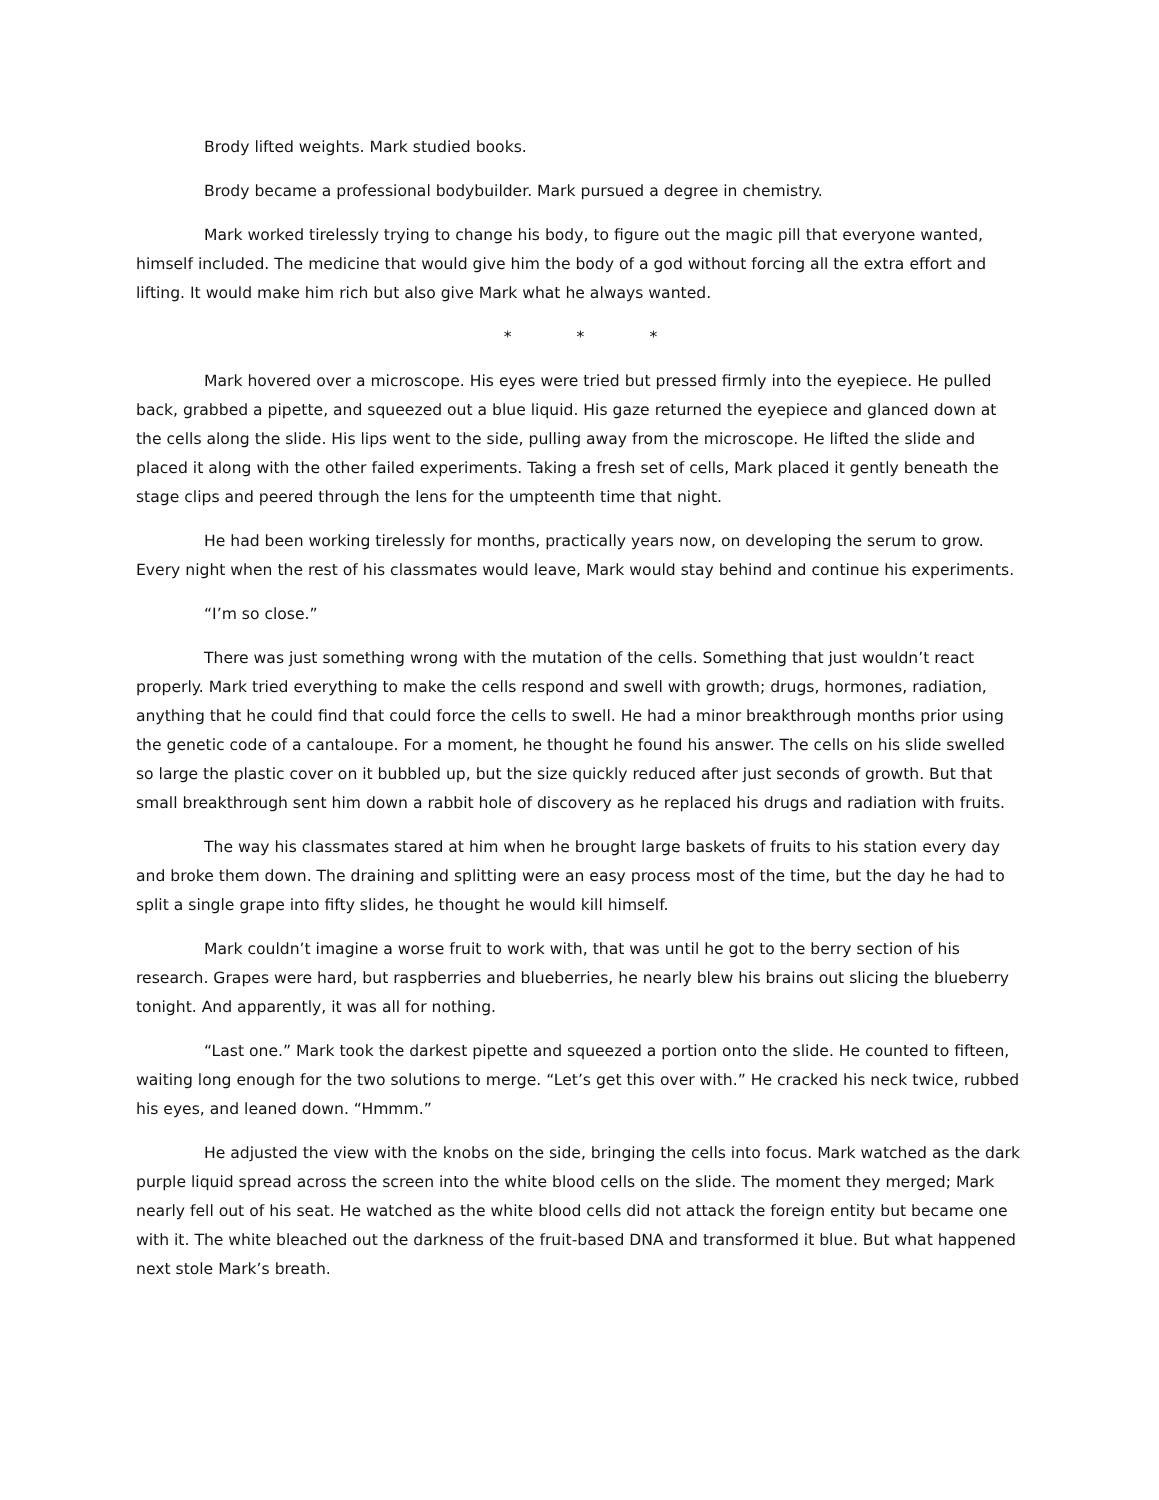Brody lifted weights. Mark studied books.
Brody became a professional bodybuilder. Mark pursued a degree in chemistry.
Mark worked tirelessly trying to change his body, to figure out the magic pill that everyone wanted, himself included. The medicine that would give him the body of a god without forcing all the extra effort and lifting. It would make him rich but also give Mark what he always wanted.
* * *
Mark hovered over a microscope. His eyes were tried but pressed firmly into the eyepiece. He pulled back, grabbed a pipette, and squeezed out a blue liquid. His gaze returned the eyepiece and glanced down at the cells along the slide. His lips went to the side, pulling away from the microscope. He lifted the slide and placed it along with the other failed experiments. Taking a fresh set of cells, Mark placed it gently beneath the stage clips and peered through the lens for the umpteenth time that night.
He had been working tirelessly for months, practically years now, on developing the serum to grow. Every night when the rest of his classmates would leave, Mark would stay behind and continue his experiments.
“I’m so close.”
There was just something wrong with the mutation of the cells. Something that just wouldn’t react properly. Mark tried everything to make the cells respond and swell with growth; drugs, hormones, radiation, anything that he could find that could force the cells to swell. He had a minor breakthrough months prior using the genetic code of a cantaloupe. For a moment, he thought he found his answer. The cells on his slide swelled so large the plastic cover on it bubbled up, but the size quickly reduced after just seconds of growth. But that small breakthrough sent him down a rabbit hole of discovery as he replaced his drugs and radiation with fruits.
The way his classmates stared at him when he brought large baskets of fruits to his station every day and broke them down. The draining and splitting were an easy process most of the time, but the day he had to split a single grape into fifty slides, he thought he would kill himself.
Mark couldn’t imagine a worse fruit to work with, that was until he got to the berry section of his research. Grapes were hard, but raspberries and blueberries, he nearly blew his brains out slicing the blueberry tonight. And apparently, it was all for nothing.
“Last one.” Mark took the darkest pipette and squeezed a portion onto the slide. He counted to fifteen, waiting long enough for the two solutions to merge. “Let’s get this over with.” He cracked his neck twice, rubbed his eyes, and leaned down. “Hmmm.”
He adjusted the view with the knobs on the side, bringing the cells into focus. Mark watched as the dark purple liquid spread across the screen into the white blood cells on the slide. The moment they merged; Mark nearly fell out of his seat. He watched as the white blood cells did not attack the foreign entity but became one with it. The white bleached out the darkness of the fruit-based DNA and transformed it blue. But what happened next stole Mark’s breath.